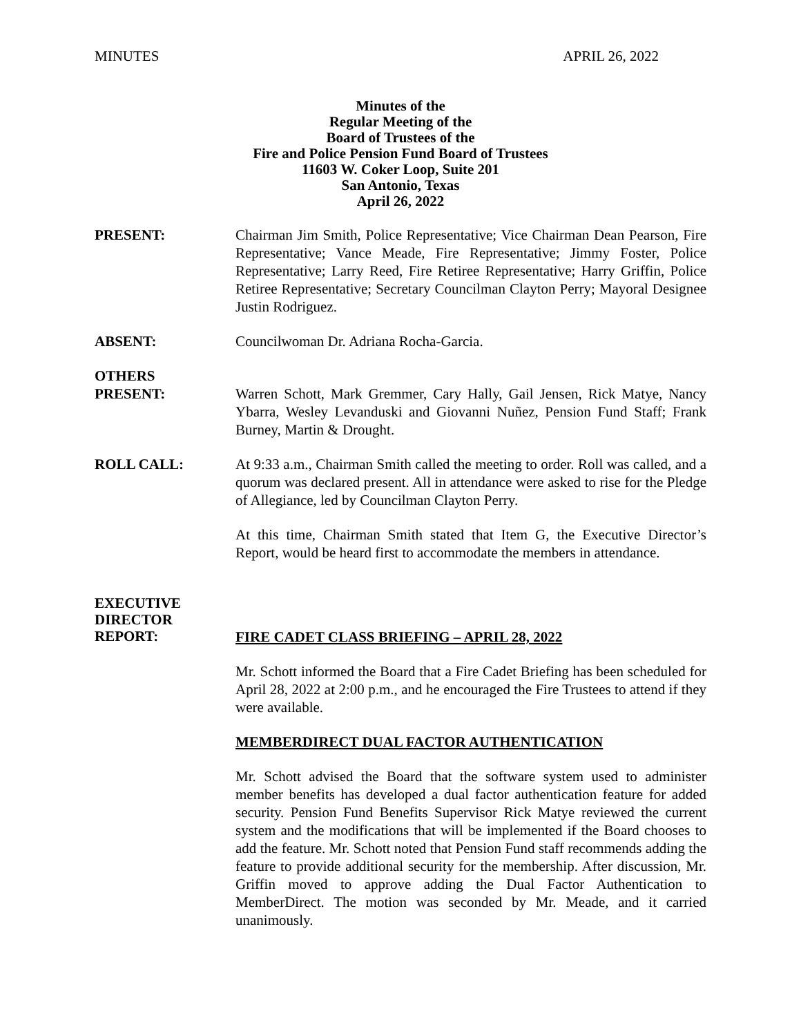MINUTES APRIL 26, 2022
Minutes of the
Regular Meeting of the
Board of Trustees of the
Fire and Police Pension Fund Board of Trustees
11603 W. Coker Loop, Suite 201
San Antonio, Texas
April 26, 2022
PRESENT: Chairman Jim Smith, Police Representative; Vice Chairman Dean Pearson, Fire Representative; Vance Meade, Fire Representative; Jimmy Foster, Police Representative; Larry Reed, Fire Retiree Representative; Harry Griffin, Police Retiree Representative; Secretary Councilman Clayton Perry; Mayoral Designee Justin Rodriguez.
ABSENT: Councilwoman Dr. Adriana Rocha-Garcia.
OTHERS
PRESENT:
Warren Schott, Mark Gremmer, Cary Hally, Gail Jensen, Rick Matye, Nancy Ybarra, Wesley Levanduski and Giovanni Nuñez, Pension Fund Staff; Frank Burney, Martin & Drought.
ROLL CALL: At 9:33 a.m., Chairman Smith called the meeting to order. Roll was called, and a quorum was declared present. All in attendance were asked to rise for the Pledge of Allegiance, led by Councilman Clayton Perry.
At this time, Chairman Smith stated that Item G, the Executive Director’s Report, would be heard first to accommodate the members in attendance.
EXECUTIVE
DIRECTOR
REPORT:
FIRE CADET CLASS BRIEFING – APRIL 28, 2022
Mr. Schott informed the Board that a Fire Cadet Briefing has been scheduled for April 28, 2022 at 2:00 p.m., and he encouraged the Fire Trustees to attend if they were available.
MEMBERDIRECT DUAL FACTOR AUTHENTICATION
Mr. Schott advised the Board that the software system used to administer member benefits has developed a dual factor authentication feature for added security. Pension Fund Benefits Supervisor Rick Matye reviewed the current system and the modifications that will be implemented if the Board chooses to add the feature. Mr. Schott noted that Pension Fund staff recommends adding the feature to provide additional security for the membership. After discussion, Mr. Griffin moved to approve adding the Dual Factor Authentication to MemberDirect. The motion was seconded by Mr. Meade, and it carried unanimously.